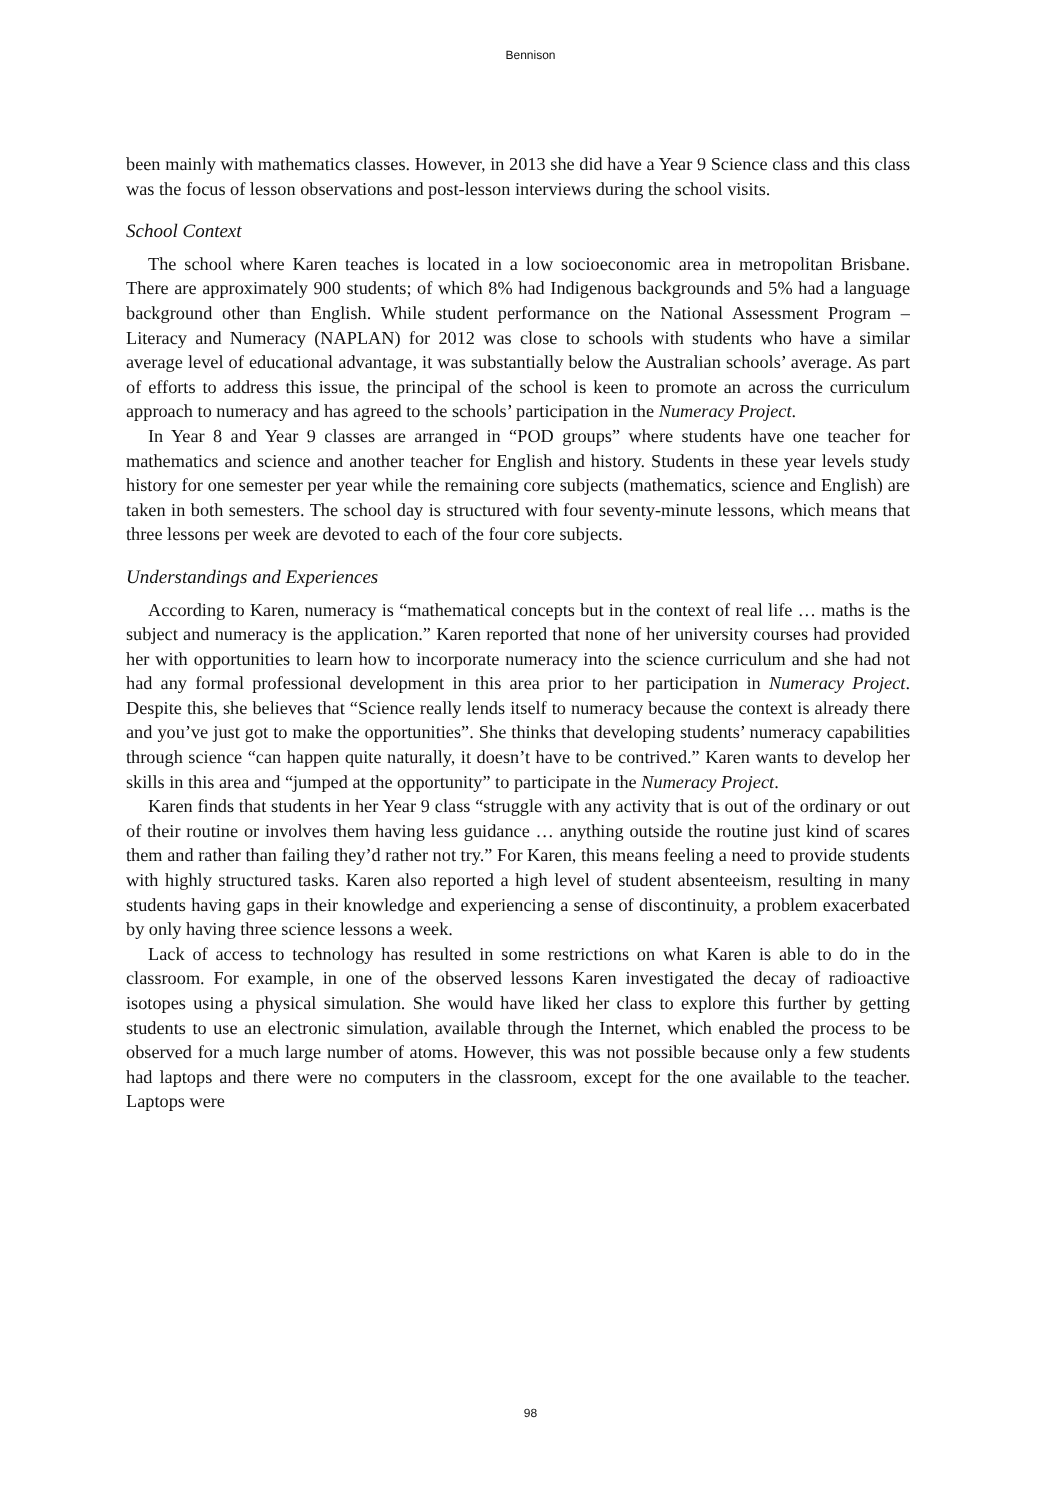Bennison
been mainly with mathematics classes. However, in 2013 she did have a Year 9 Science class and this class was the focus of lesson observations and post-lesson interviews during the school visits.
School Context
The school where Karen teaches is located in a low socioeconomic area in metropolitan Brisbane. There are approximately 900 students; of which 8% had Indigenous backgrounds and 5% had a language background other than English. While student performance on the National Assessment Program – Literacy and Numeracy (NAPLAN) for 2012 was close to schools with students who have a similar average level of educational advantage, it was substantially below the Australian schools’ average. As part of efforts to address this issue, the principal of the school is keen to promote an across the curriculum approach to numeracy and has agreed to the schools’ participation in the Numeracy Project.
In Year 8 and Year 9 classes are arranged in “POD groups” where students have one teacher for mathematics and science and another teacher for English and history. Students in these year levels study history for one semester per year while the remaining core subjects (mathematics, science and English) are taken in both semesters. The school day is structured with four seventy-minute lessons, which means that three lessons per week are devoted to each of the four core subjects.
Understandings and Experiences
According to Karen, numeracy is “mathematical concepts but in the context of real life … maths is the subject and numeracy is the application.” Karen reported that none of her university courses had provided her with opportunities to learn how to incorporate numeracy into the science curriculum and she had not had any formal professional development in this area prior to her participation in Numeracy Project. Despite this, she believes that “Science really lends itself to numeracy because the context is already there and you’ve just got to make the opportunities”. She thinks that developing students’ numeracy capabilities through science “can happen quite naturally, it doesn’t have to be contrived.” Karen wants to develop her skills in this area and “jumped at the opportunity” to participate in the Numeracy Project.
Karen finds that students in her Year 9 class “struggle with any activity that is out of the ordinary or out of their routine or involves them having less guidance … anything outside the routine just kind of scares them and rather than failing they’d rather not try.” For Karen, this means feeling a need to provide students with highly structured tasks. Karen also reported a high level of student absenteeism, resulting in many students having gaps in their knowledge and experiencing a sense of discontinuity, a problem exacerbated by only having three science lessons a week.
Lack of access to technology has resulted in some restrictions on what Karen is able to do in the classroom. For example, in one of the observed lessons Karen investigated the decay of radioactive isotopes using a physical simulation. She would have liked her class to explore this further by getting students to use an electronic simulation, available through the Internet, which enabled the process to be observed for a much large number of atoms. However, this was not possible because only a few students had laptops and there were no computers in the classroom, except for the one available to the teacher. Laptops were
98